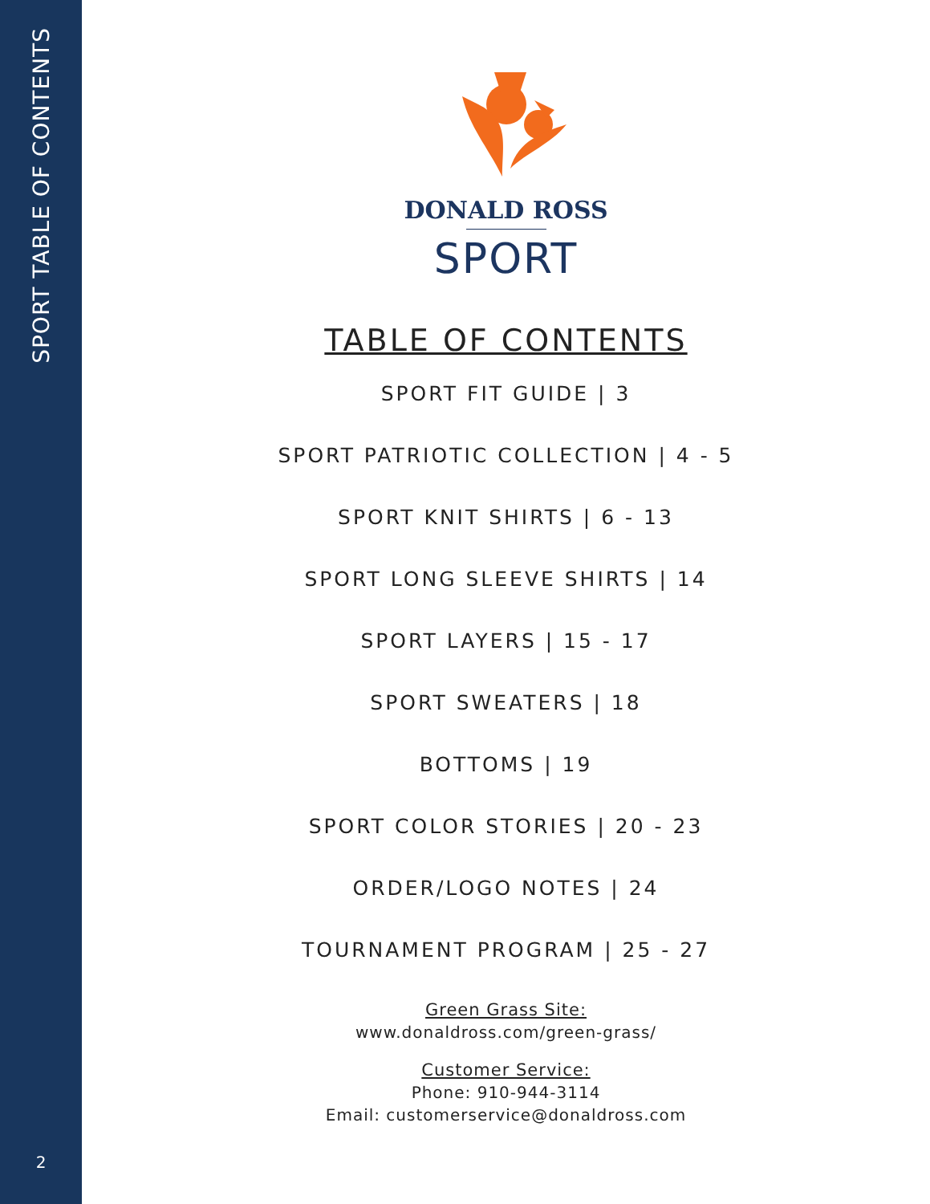SPORT TABLE OF CONTENTS
2
DONALD ROSS
SPORT
TABLE OF CONTENTS
SPORT FIT GUIDE | 3
SPORT PATRIOTIC COLLECTION | 4 - 5
SPORT KNIT SHIRTS | 6 - 13
SPORT LONG SLEEVE SHIRTS | 14
SPORT LAYERS | 15 - 17
SPORT SWEATERS | 18
BOTTOMS | 19
SPORT COLOR STORIES | 20 - 23
ORDER/LOGO NOTES | 24
TOURNAMENT PROGRAM | 25 - 27
Green Grass Site:
www.donaldross.com/green-grass/
Customer Service:
Phone: 910-944-3114
Email: customerservice@donaldross.com